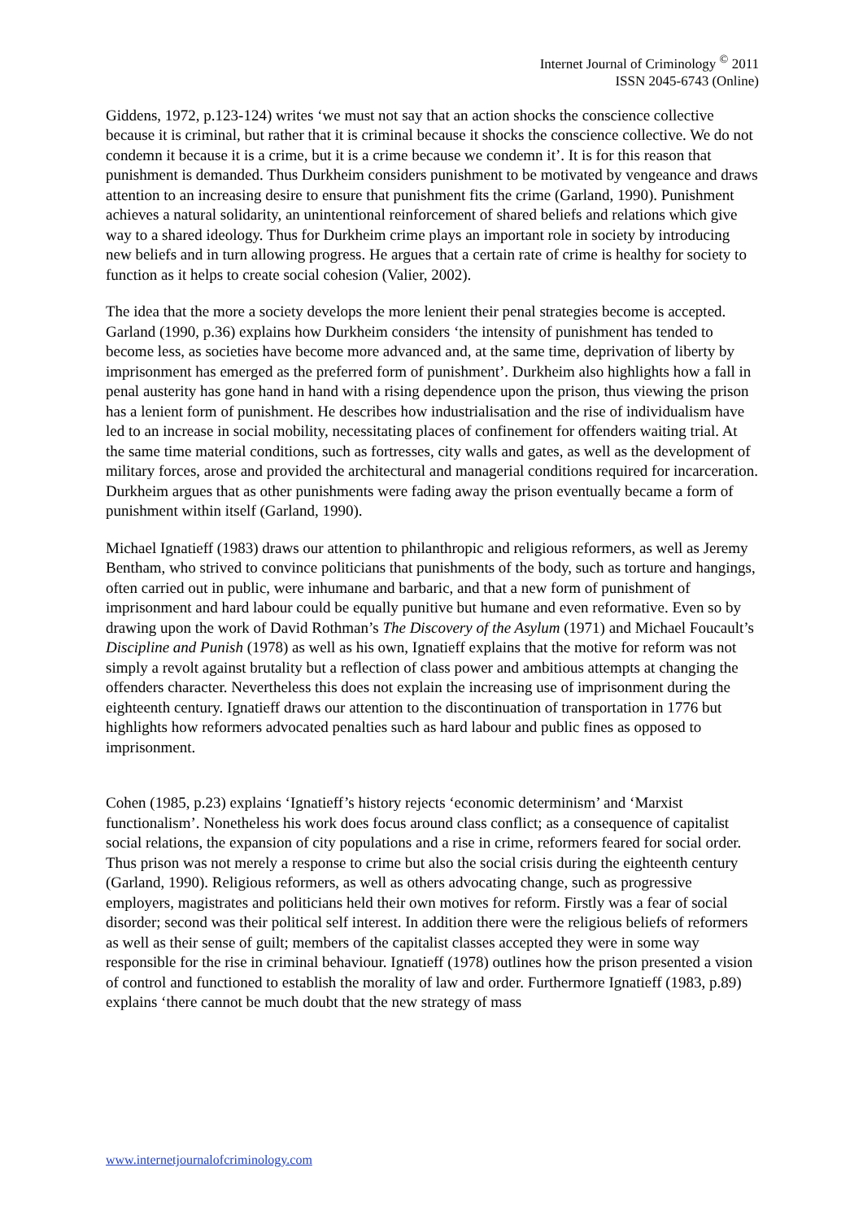Internet Journal of Criminology <sup>©</sup> 2011
ISSN 2045-6743 (Online)
Giddens, 1972, p.123-124) writes ‘we must not say that an action shocks the conscience collective because it is criminal, but rather that it is criminal because it shocks the conscience collective. We do not condemn it because it is a crime, but it is a crime because we condemn it’. It is for this reason that punishment is demanded. Thus Durkheim considers punishment to be motivated by vengeance and draws attention to an increasing desire to ensure that punishment fits the crime (Garland, 1990). Punishment achieves a natural solidarity, an unintentional reinforcement of shared beliefs and relations which give way to a shared ideology. Thus for Durkheim crime plays an important role in society by introducing new beliefs and in turn allowing progress. He argues that a certain rate of crime is healthy for society to function as it helps to create social cohesion (Valier, 2002).
The idea that the more a society develops the more lenient their penal strategies become is accepted. Garland (1990, p.36) explains how Durkheim considers ‘the intensity of punishment has tended to become less, as societies have become more advanced and, at the same time, deprivation of liberty by imprisonment has emerged as the preferred form of punishment’. Durkheim also highlights how a fall in penal austerity has gone hand in hand with a rising dependence upon the prison, thus viewing the prison has a lenient form of punishment. He describes how industrialisation and the rise of individualism have led to an increase in social mobility, necessitating places of confinement for offenders waiting trial. At the same time material conditions, such as fortresses, city walls and gates, as well as the development of military forces, arose and provided the architectural and managerial conditions required for incarceration. Durkheim argues that as other punishments were fading away the prison eventually became a form of punishment within itself (Garland, 1990).
Michael Ignatieff (1983) draws our attention to philanthropic and religious reformers, as well as Jeremy Bentham, who strived to convince politicians that punishments of the body, such as torture and hangings, often carried out in public, were inhumane and barbaric, and that a new form of punishment of imprisonment and hard labour could be equally punitive but humane and even reformative. Even so by drawing upon the work of David Rothman’s The Discovery of the Asylum (1971) and Michael Foucault’s Discipline and Punish (1978) as well as his own, Ignatieff explains that the motive for reform was not simply a revolt against brutality but a reflection of class power and ambitious attempts at changing the offenders character. Nevertheless this does not explain the increasing use of imprisonment during the eighteenth century. Ignatieff draws our attention to the discontinuation of transportation in 1776 but highlights how reformers advocated penalties such as hard labour and public fines as opposed to imprisonment.
Cohen (1985, p.23) explains ‘Ignatieff’s history rejects ‘economic determinism’ and ‘Marxist functionalism’. Nonetheless his work does focus around class conflict; as a consequence of capitalist social relations, the expansion of city populations and a rise in crime, reformers feared for social order. Thus prison was not merely a response to crime but also the social crisis during the eighteenth century (Garland, 1990). Religious reformers, as well as others advocating change, such as progressive employers, magistrates and politicians held their own motives for reform. Firstly was a fear of social disorder; second was their political self interest. In addition there were the religious beliefs of reformers as well as their sense of guilt; members of the capitalist classes accepted they were in some way responsible for the rise in criminal behaviour. Ignatieff (1978) outlines how the prison presented a vision of control and functioned to establish the morality of law and order. Furthermore Ignatieff (1983, p.89) explains ‘there cannot be much doubt that the new strategy of mass
www.internetjournalofcriminology.com